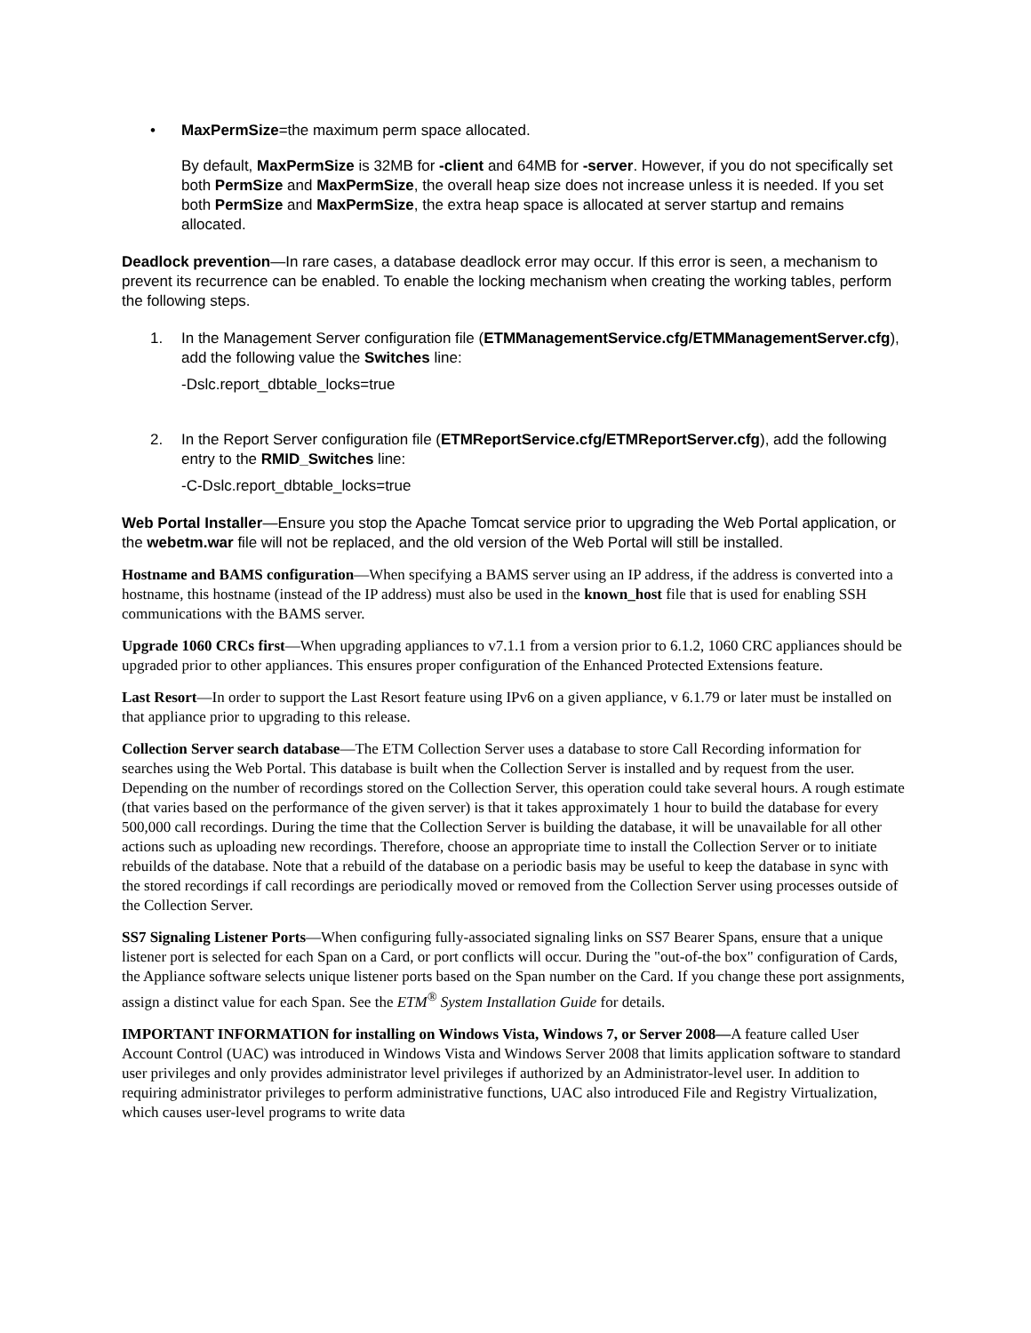• MaxPermSize=the maximum perm space allocated.
By default, MaxPermSize is 32MB for -client and 64MB for -server. However, if you do not specifically set both PermSize and MaxPermSize, the overall heap size does not increase unless it is needed. If you set both PermSize and MaxPermSize, the extra heap space is allocated at server startup and remains allocated.
Deadlock prevention—In rare cases, a database deadlock error may occur. If this error is seen, a mechanism to prevent its recurrence can be enabled. To enable the locking mechanism when creating the working tables, perform the following steps.
1. In the Management Server configuration file (ETMManagementService.cfg/ETMManagementServer.cfg), add the following value the Switches line:
-Dslc.report_dbtable_locks=true
2. In the Report Server configuration file (ETMReportService.cfg/ETMReportServer.cfg), add the following entry to the RMID_Switches line:
-C-Dslc.report_dbtable_locks=true
Web Portal Installer—Ensure you stop the Apache Tomcat service prior to upgrading the Web Portal application, or the webetm.war file will not be replaced, and the old version of the Web Portal will still be installed.
Hostname and BAMS configuration—When specifying a BAMS server using an IP address, if the address is converted into a hostname, this hostname (instead of the IP address) must also be used in the known_host file that is used for enabling SSH communications with the BAMS server.
Upgrade 1060 CRCs first—When upgrading appliances to v7.1.1 from a version prior to 6.1.2, 1060 CRC appliances should be upgraded prior to other appliances. This ensures proper configuration of the Enhanced Protected Extensions feature.
Last Resort—In order to support the Last Resort feature using IPv6 on a given appliance, v 6.1.79 or later must be installed on that appliance prior to upgrading to this release.
Collection Server search database—The ETM Collection Server uses a database to store Call Recording information for searches using the Web Portal. This database is built when the Collection Server is installed and by request from the user. Depending on the number of recordings stored on the Collection Server, this operation could take several hours. A rough estimate (that varies based on the performance of the given server) is that it takes approximately 1 hour to build the database for every 500,000 call recordings. During the time that the Collection Server is building the database, it will be unavailable for all other actions such as uploading new recordings. Therefore, choose an appropriate time to install the Collection Server or to initiate rebuilds of the database. Note that a rebuild of the database on a periodic basis may be useful to keep the database in sync with the stored recordings if call recordings are periodically moved or removed from the Collection Server using processes outside of the Collection Server.
SS7 Signaling Listener Ports—When configuring fully-associated signaling links on SS7 Bearer Spans, ensure that a unique listener port is selected for each Span on a Card, or port conflicts will occur. During the "out-of-the box" configuration of Cards, the Appliance software selects unique listener ports based on the Span number on the Card. If you change these port assignments, assign a distinct value for each Span. See the ETM<sup>®</sup> System Installation Guide for details.
IMPORTANT INFORMATION for installing on Windows Vista, Windows 7, or Server 2008—A feature called User Account Control (UAC) was introduced in Windows Vista and Windows Server 2008 that limits application software to standard user privileges and only provides administrator level privileges if authorized by an Administrator-level user. In addition to requiring administrator privileges to perform administrative functions, UAC also introduced File and Registry Virtualization, which causes user-level programs to write data